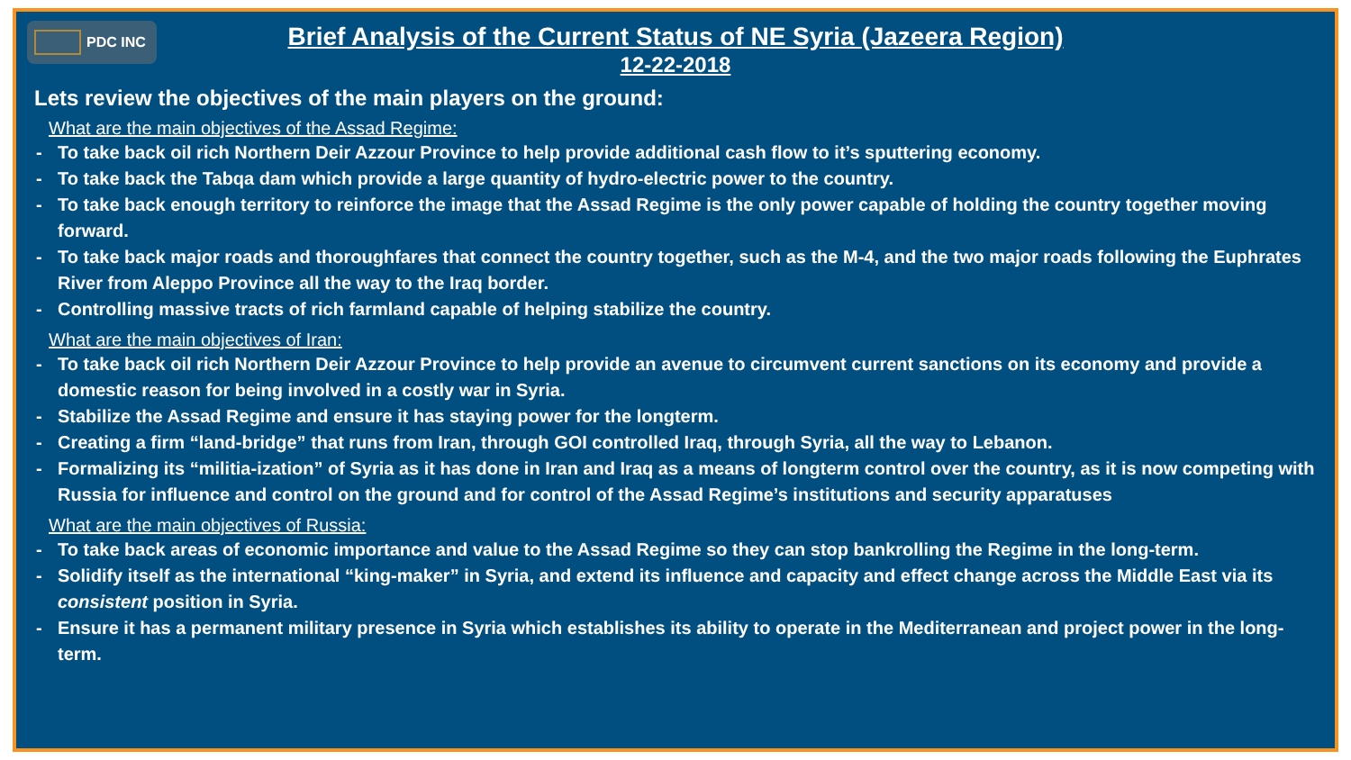PDC INC
Brief Analysis of the Current Status of NE Syria (Jazeera Region)
12-22-2018
Lets review the objectives of the main players on the ground:
What are the main objectives of the Assad Regime:
- To take back oil rich Northern Deir Azzour Province to help provide additional cash flow to it’s sputtering economy.
- To take back the Tabqa dam which provide a large quantity of hydro-electric power to the country.
- To take back enough territory to reinforce the image that the Assad Regime is the only power capable of holding the country together moving forward.
- To take back major roads and thoroughfares that connect the country together, such as the M-4, and the two major roads following the Euphrates River from Aleppo Province all the way to the Iraq border.
- Controlling massive tracts of rich farmland capable of helping stabilize the country.
What are the main objectives of Iran:
- To take back oil rich Northern Deir Azzour Province to help provide an avenue to circumvent current sanctions on its economy and provide a domestic reason for being involved in a costly war in Syria.
- Stabilize the Assad Regime and ensure it has staying power for the longterm.
- Creating a firm “land-bridge” that runs from Iran, through GOI controlled Iraq, through Syria, all the way to Lebanon.
- Formalizing its “militia-ization” of Syria as it has done in Iran and Iraq as a means of longterm control over the country, as it is now competing with Russia for influence and control on the ground and for control of the Assad Regime’s institutions and security apparatuses
What are the main objectives of Russia:
- To take back areas of economic importance and value to the Assad Regime so they can stop bankrolling the Regime in the long-term.
- Solidify itself as the international “king-maker” in Syria, and extend its influence and capacity and effect change across the Middle East via its consistent position in Syria.
- Ensure it has a permanent military presence in Syria which establishes its ability to operate in the Mediterranean and project power in the long-term.